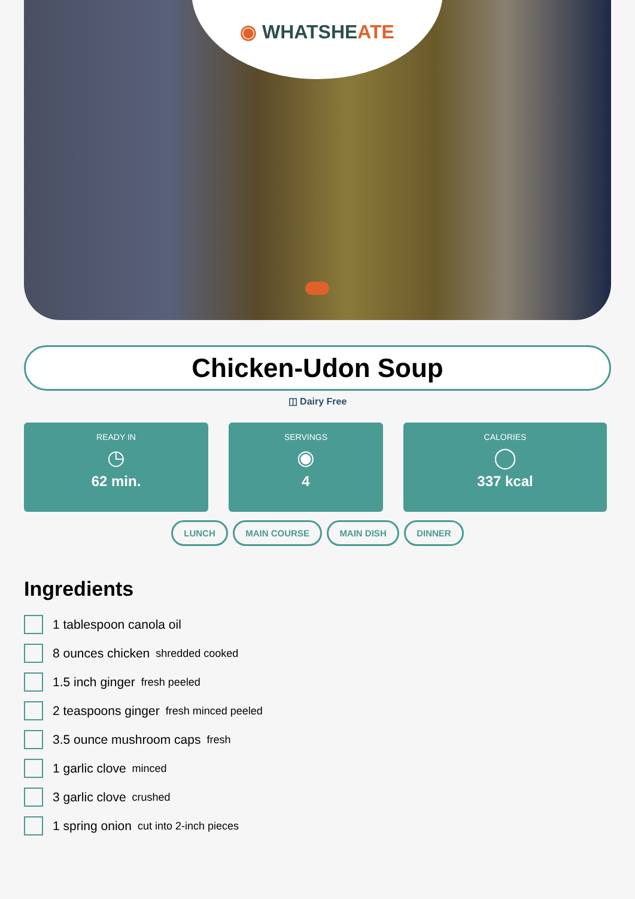◉ WHATSHEATE
Chicken-Udon Soup
◫ Dairy Free
READY IN
◷
62 min.
SERVINGS
◉
4
CALORIES
◯
337 kcal
LUNCH MAIN COURSE MAIN DISH DINNER
Ingredients
1 tablespoon canola oil
8 ounces chicken shredded cooked
1.5 inch ginger fresh peeled
2 teaspoons ginger fresh minced peeled
3.5 ounce mushroom caps fresh
1 garlic clove minced
3 garlic clove crushed
1 spring onion cut into 2-inch pieces